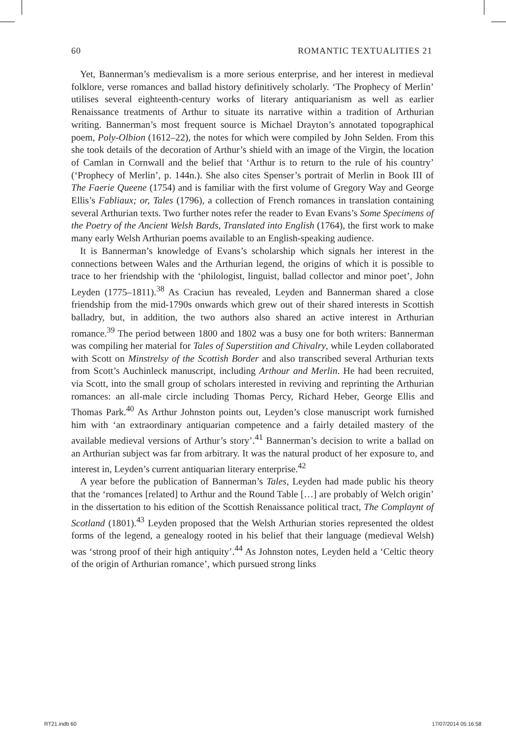60 ROMANTIC TEXTUALITIES 21
Yet, Bannerman’s medievalism is a more serious enterprise, and her interest in medieval folklore, verse romances and ballad history definitively scholarly. ‘The Prophecy of Merlin’ utilises several eighteenth-century works of literary antiquarianism as well as earlier Renaissance treatments of Arthur to situate its narrative within a tradition of Arthurian writing. Bannerman’s most frequent source is Michael Drayton’s annotated topographical poem, Poly-Olbion (1612–22), the notes for which were compiled by John Selden. From this she took details of the decoration of Arthur’s shield with an image of the Virgin, the location of Camlan in Cornwall and the belief that ‘Arthur is to return to the rule of his country’ (‘Prophecy of Merlin’, p. 144n.). She also cites Spenser’s portrait of Merlin in Book III of The Faerie Queene (1754) and is familiar with the first volume of Gregory Way and George Ellis’s Fabliaux; or, Tales (1796), a collection of French romances in translation containing several Arthurian texts. Two further notes refer the reader to Evan Evans’s Some Specimens of the Poetry of the Ancient Welsh Bards, Translated into English (1764), the first work to make many early Welsh Arthurian poems available to an English-speaking audience.
It is Bannerman’s knowledge of Evans’s scholarship which signals her interest in the connections between Wales and the Arthurian legend, the origins of which it is possible to trace to her friendship with the ‘philologist, linguist, ballad collector and minor poet’, John Leyden (1775–1811).<sup>38</sup> As Craciun has revealed, Leyden and Bannerman shared a close friendship from the mid-1790s onwards which grew out of their shared interests in Scottish balladry, but, in addition, the two authors also shared an active interest in Arthurian romance.<sup>39</sup> The period between 1800 and 1802 was a busy one for both writers: Bannerman was compiling her material for Tales of Superstition and Chivalry, while Leyden collaborated with Scott on Minstrelsy of the Scottish Border and also transcribed several Arthurian texts from Scott’s Auchinleck manuscript, including Arthour and Merlin. He had been recruited, via Scott, into the small group of scholars interested in reviving and reprinting the Arthurian romances: an all-male circle including Thomas Percy, Richard Heber, George Ellis and Thomas Park.<sup>40</sup> As Arthur Johnston points out, Leyden’s close manuscript work furnished him with ‘an extraordinary antiquarian competence and a fairly detailed mastery of the available medieval versions of Arthur’s story’.<sup>41</sup> Bannerman’s decision to write a ballad on an Arthurian subject was far from arbitrary. It was the natural product of her exposure to, and interest in, Leyden’s current antiquarian literary enterprise.<sup>42</sup>
A year before the publication of Bannerman’s Tales, Leyden had made public his theory that the ‘romances [related] to Arthur and the Round Table […] are probably of Welch origin’ in the dissertation to his edition of the Scottish Renaissance political tract, The Complaynt of Scotland (1801).<sup>43</sup> Leyden proposed that the Welsh Arthurian stories represented the oldest forms of the legend, a genealogy rooted in his belief that their language (medieval Welsh) was ‘strong proof of their high antiquity’.<sup>44</sup> As Johnston notes, Leyden held a ‘Celtic theory of the origin of Arthurian romance’, which pursued strong links
RT21.indb 60 17/07/2014 05:16:58